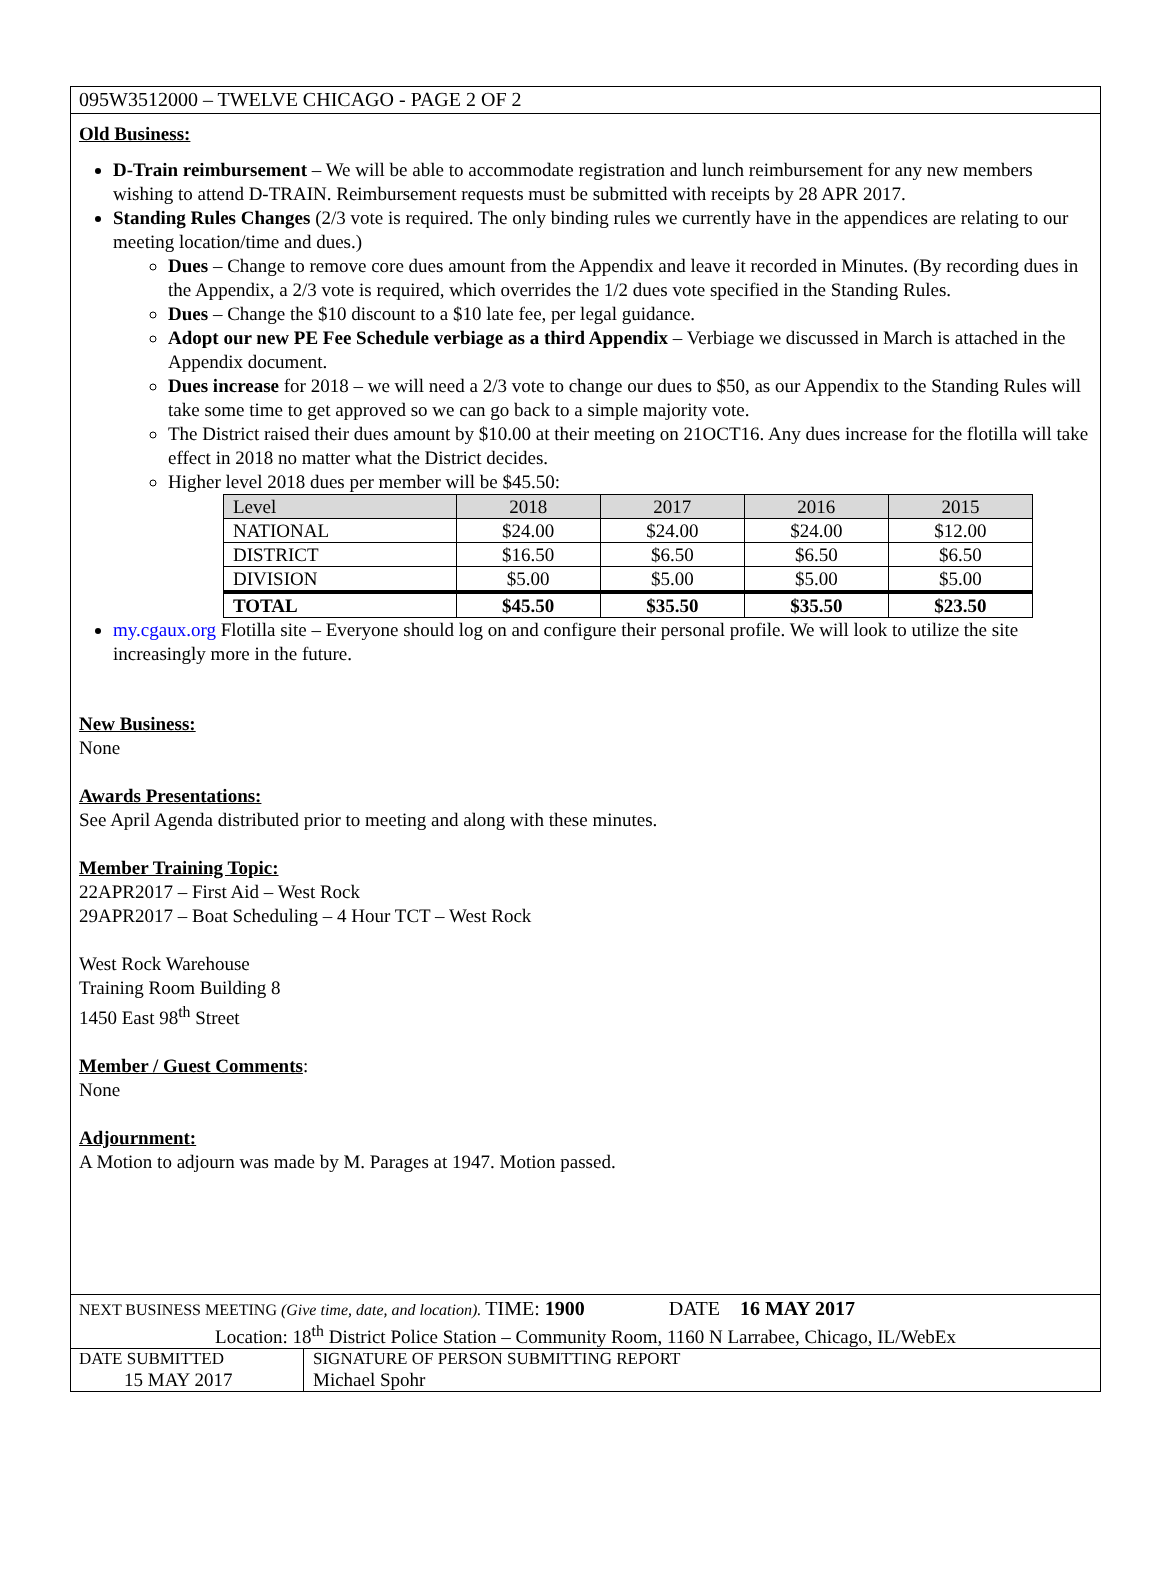095W3512000 – TWELVE CHICAGO - PAGE 2 OF 2
Old Business:
D-Train reimbursement – We will be able to accommodate registration and lunch reimbursement for any new members wishing to attend D-TRAIN. Reimbursement requests must be submitted with receipts by 28 APR 2017.
Standing Rules Changes (2/3 vote is required. The only binding rules we currently have in the appendices are relating to our meeting location/time and dues.)
Dues – Change to remove core dues amount from the Appendix and leave it recorded in Minutes. (By recording dues in the Appendix, a 2/3 vote is required, which overrides the 1/2 dues vote specified in the Standing Rules.
Dues – Change the $10 discount to a $10 late fee, per legal guidance.
Adopt our new PE Fee Schedule verbiage as a third Appendix – Verbiage we discussed in March is attached in the Appendix document.
Dues increase for 2018 – we will need a 2/3 vote to change our dues to $50, as our Appendix to the Standing Rules will take some time to get approved so we can go back to a simple majority vote.
The District raised their dues amount by $10.00 at their meeting on 21OCT16. Any dues increase for the flotilla will take effect in 2018 no matter what the District decides.
Higher level 2018 dues per member will be $45.50:
| Level | 2018 | 2017 | 2016 | 2015 |
| NATIONAL | $24.00 | $24.00 | $24.00 | $12.00 |
| DISTRICT | $16.50 | $6.50 | $6.50 | $6.50 |
| DIVISION | $5.00 | $5.00 | $5.00 | $5.00 |
| TOTAL | $45.50 | $35.50 | $35.50 | $23.50 |
my.cgaux.org Flotilla site – Everyone should log on and configure their personal profile. We will look to utilize the site increasingly more in the future.
New Business:
None
Awards Presentations:
See April Agenda distributed prior to meeting and along with these minutes.
Member Training Topic:
22APR2017 – First Aid – West Rock
29APR2017 – Boat Scheduling – 4 Hour TCT – West Rock
West Rock Warehouse
Training Room Building 8
1450 East 98<sup>th</sup> Street
Member / Guest Comments
:
None
Adjournment:
A Motion to adjourn was made by M. Parages at 1947. Motion passed.
NEXT BUSINESS MEETING (Give time, date, and location). TIME: 1900 DATE 16 MAY 2017
Location: 18<sup>th</sup> District Police Station – Community Room, 1160 N Larrabee, Chicago, IL/WebEx
| DATE SUBMITTED 15 MAY 2017 | SIGNATURE OF PERSON SUBMITTING REPORT Michael Spohr |